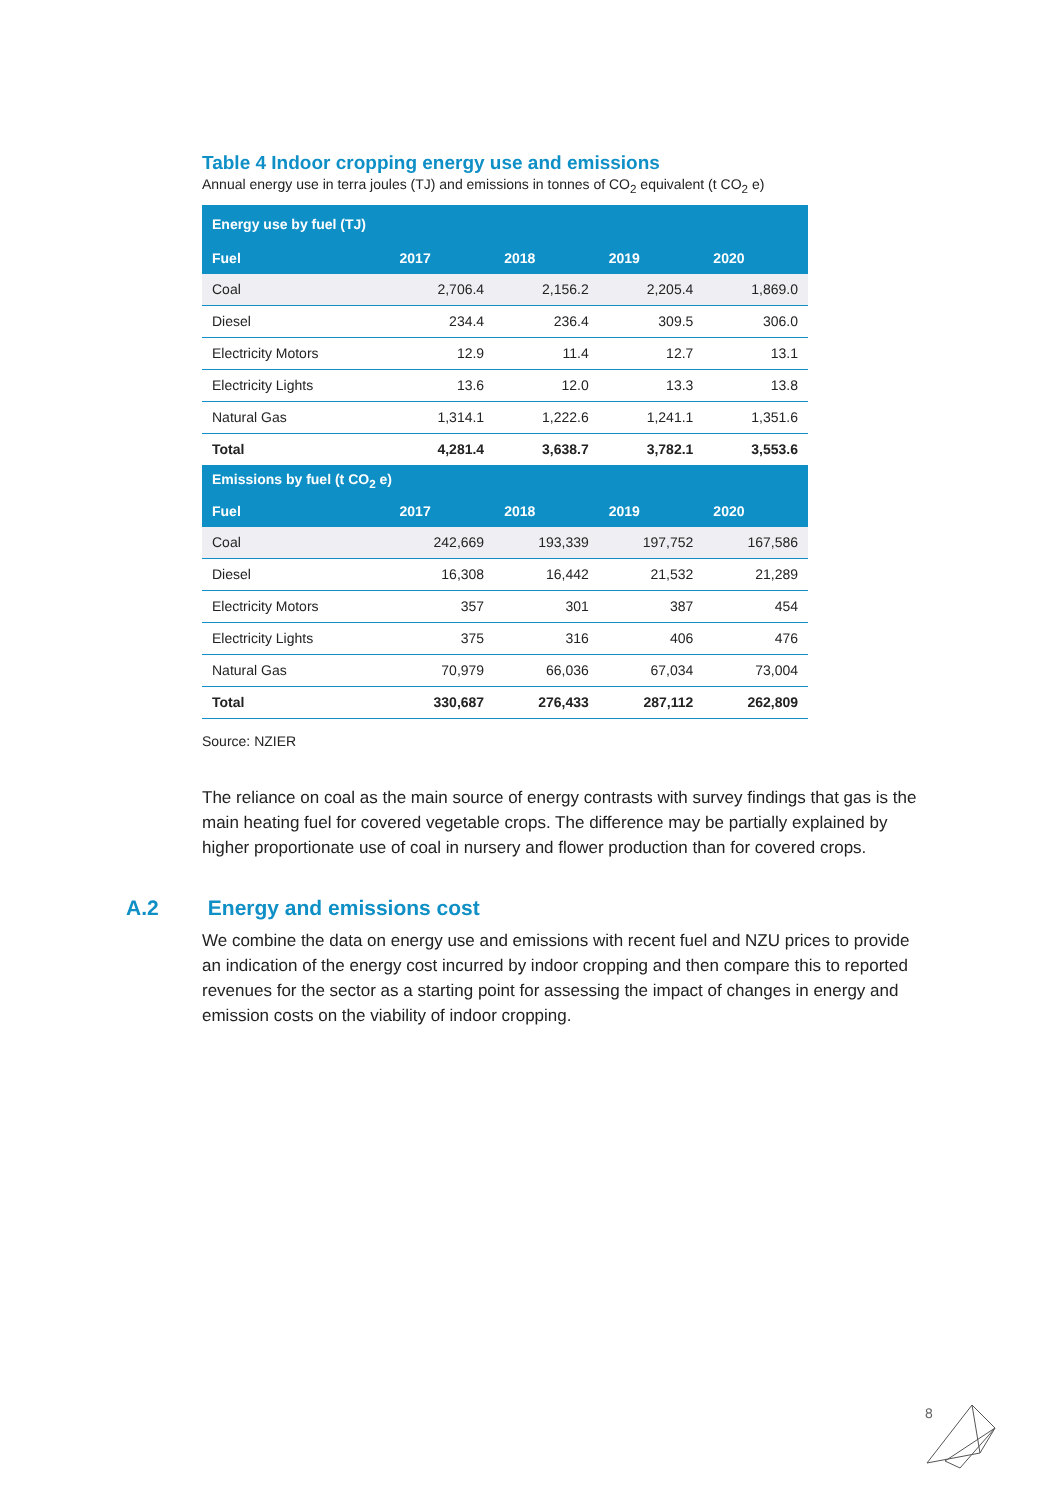Table 4 Indoor cropping energy use and emissions
Annual energy use in terra joules (TJ) and emissions in tonnes of CO<sub>2</sub> equivalent (t CO<sub>2</sub> e)
| Energy use by fuel (TJ) | | | | |
| --- | --- | --- | --- | --- |
| Fuel | 2017 | 2018 | 2019 | 2020 |
| Coal | 2,706.4 | 2,156.2 | 2,205.4 | 1,869.0 |
| Diesel | 234.4 | 236.4 | 309.5 | 306.0 |
| Electricity Motors | 12.9 | 11.4 | 12.7 | 13.1 |
| Electricity Lights | 13.6 | 12.0 | 13.3 | 13.8 |
| Natural Gas | 1,314.1 | 1,222.6 | 1,241.1 | 1,351.6 |
| Total | 4,281.4 | 3,638.7 | 3,782.1 | 3,553.6 |
| Emissions by fuel (t CO<sub>2</sub> e) | | | | |
| Fuel | 2017 | 2018 | 2019 | 2020 |
| Coal | 242,669 | 193,339 | 197,752 | 167,586 |
| Diesel | 16,308 | 16,442 | 21,532 | 21,289 |
| Electricity Motors | 357 | 301 | 387 | 454 |
| Electricity Lights | 375 | 316 | 406 | 476 |
| Natural Gas | 70,979 | 66,036 | 67,034 | 73,004 |
| Total | 330,687 | 276,433 | 287,112 | 262,809 |
Source: NZIER
The reliance on coal as the main source of energy contrasts with survey findings that gas is the main heating fuel for covered vegetable crops. The difference may be partially explained by higher proportionate use of coal in nursery and flower production than for covered crops.
A.2 Energy and emissions cost
We combine the data on energy use and emissions with recent fuel and NZU prices to provide an indication of the energy cost incurred by indoor cropping and then compare this to reported revenues for the sector as a starting point for assessing the impact of changes in energy and emission costs on the viability of indoor cropping.
8